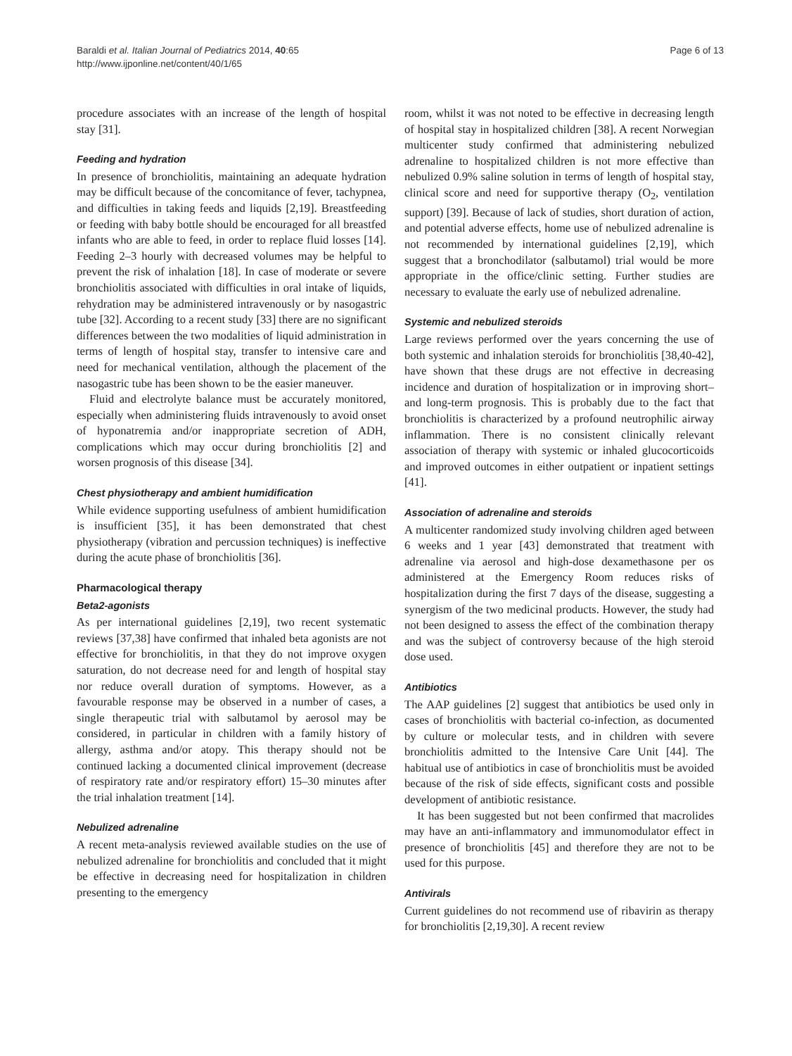Baraldi et al. Italian Journal of Pediatrics 2014, 40:65
http://www.ijponline.net/content/40/1/65
Page 6 of 13
procedure associates with an increase of the length of hospital stay [31].
Feeding and hydration
In presence of bronchiolitis, maintaining an adequate hydration may be difficult because of the concomitance of fever, tachypnea, and difficulties in taking feeds and liquids [2,19]. Breastfeeding or feeding with baby bottle should be encouraged for all breastfed infants who are able to feed, in order to replace fluid losses [14]. Feeding 2–3 hourly with decreased volumes may be helpful to prevent the risk of inhalation [18]. In case of moderate or severe bronchiolitis associated with difficulties in oral intake of liquids, rehydration may be administered intravenously or by nasogastric tube [32]. According to a recent study [33] there are no significant differences between the two modalities of liquid administration in terms of length of hospital stay, transfer to intensive care and need for mechanical ventilation, although the placement of the nasogastric tube has been shown to be the easier maneuver.
Fluid and electrolyte balance must be accurately monitored, especially when administering fluids intravenously to avoid onset of hyponatremia and/or inappropriate secretion of ADH, complications which may occur during bronchiolitis [2] and worsen prognosis of this disease [34].
Chest physiotherapy and ambient humidification
While evidence supporting usefulness of ambient humidification is insufficient [35], it has been demonstrated that chest physiotherapy (vibration and percussion techniques) is ineffective during the acute phase of bronchiolitis [36].
Pharmacological therapy
Beta2-agonists
As per international guidelines [2,19], two recent systematic reviews [37,38] have confirmed that inhaled beta agonists are not effective for bronchiolitis, in that they do not improve oxygen saturation, do not decrease need for and length of hospital stay nor reduce overall duration of symptoms. However, as a favourable response may be observed in a number of cases, a single therapeutic trial with salbutamol by aerosol may be considered, in particular in children with a family history of allergy, asthma and/or atopy. This therapy should not be continued lacking a documented clinical improvement (decrease of respiratory rate and/or respiratory effort) 15–30 minutes after the trial inhalation treatment [14].
Nebulized adrenaline
A recent meta-analysis reviewed available studies on the use of nebulized adrenaline for bronchiolitis and concluded that it might be effective in decreasing need for hospitalization in children presenting to the emergency
room, whilst it was not noted to be effective in decreasing length of hospital stay in hospitalized children [38]. A recent Norwegian multicenter study confirmed that administering nebulized adrenaline to hospitalized children is not more effective than nebulized 0.9% saline solution in terms of length of hospital stay, clinical score and need for supportive therapy (O<sub>2</sub>, ventilation support) [39]. Because of lack of studies, short duration of action, and potential adverse effects, home use of nebulized adrenaline is not recommended by international guidelines [2,19], which suggest that a bronchodilator (salbutamol) trial would be more appropriate in the office/clinic setting. Further studies are necessary to evaluate the early use of nebulized adrenaline.
Systemic and nebulized steroids
Large reviews performed over the years concerning the use of both systemic and inhalation steroids for bronchiolitis [38,40-42], have shown that these drugs are not effective in decreasing incidence and duration of hospitalization or in improving short– and long-term prognosis. This is probably due to the fact that bronchiolitis is characterized by a profound neutrophilic airway inflammation. There is no consistent clinically relevant association of therapy with systemic or inhaled glucocorticoids and improved outcomes in either outpatient or inpatient settings [41].
Association of adrenaline and steroids
A multicenter randomized study involving children aged between 6 weeks and 1 year [43] demonstrated that treatment with adrenaline via aerosol and high-dose dexamethasone per os administered at the Emergency Room reduces risks of hospitalization during the first 7 days of the disease, suggesting a synergism of the two medicinal products. However, the study had not been designed to assess the effect of the combination therapy and was the subject of controversy because of the high steroid dose used.
Antibiotics
The AAP guidelines [2] suggest that antibiotics be used only in cases of bronchiolitis with bacterial co-infection, as documented by culture or molecular tests, and in children with severe bronchiolitis admitted to the Intensive Care Unit [44]. The habitual use of antibiotics in case of bronchiolitis must be avoided because of the risk of side effects, significant costs and possible development of antibiotic resistance.
It has been suggested but not been confirmed that macrolides may have an anti-inflammatory and immunomodulator effect in presence of bronchiolitis [45] and therefore they are not to be used for this purpose.
Antivirals
Current guidelines do not recommend use of ribavirin as therapy for bronchiolitis [2,19,30]. A recent review